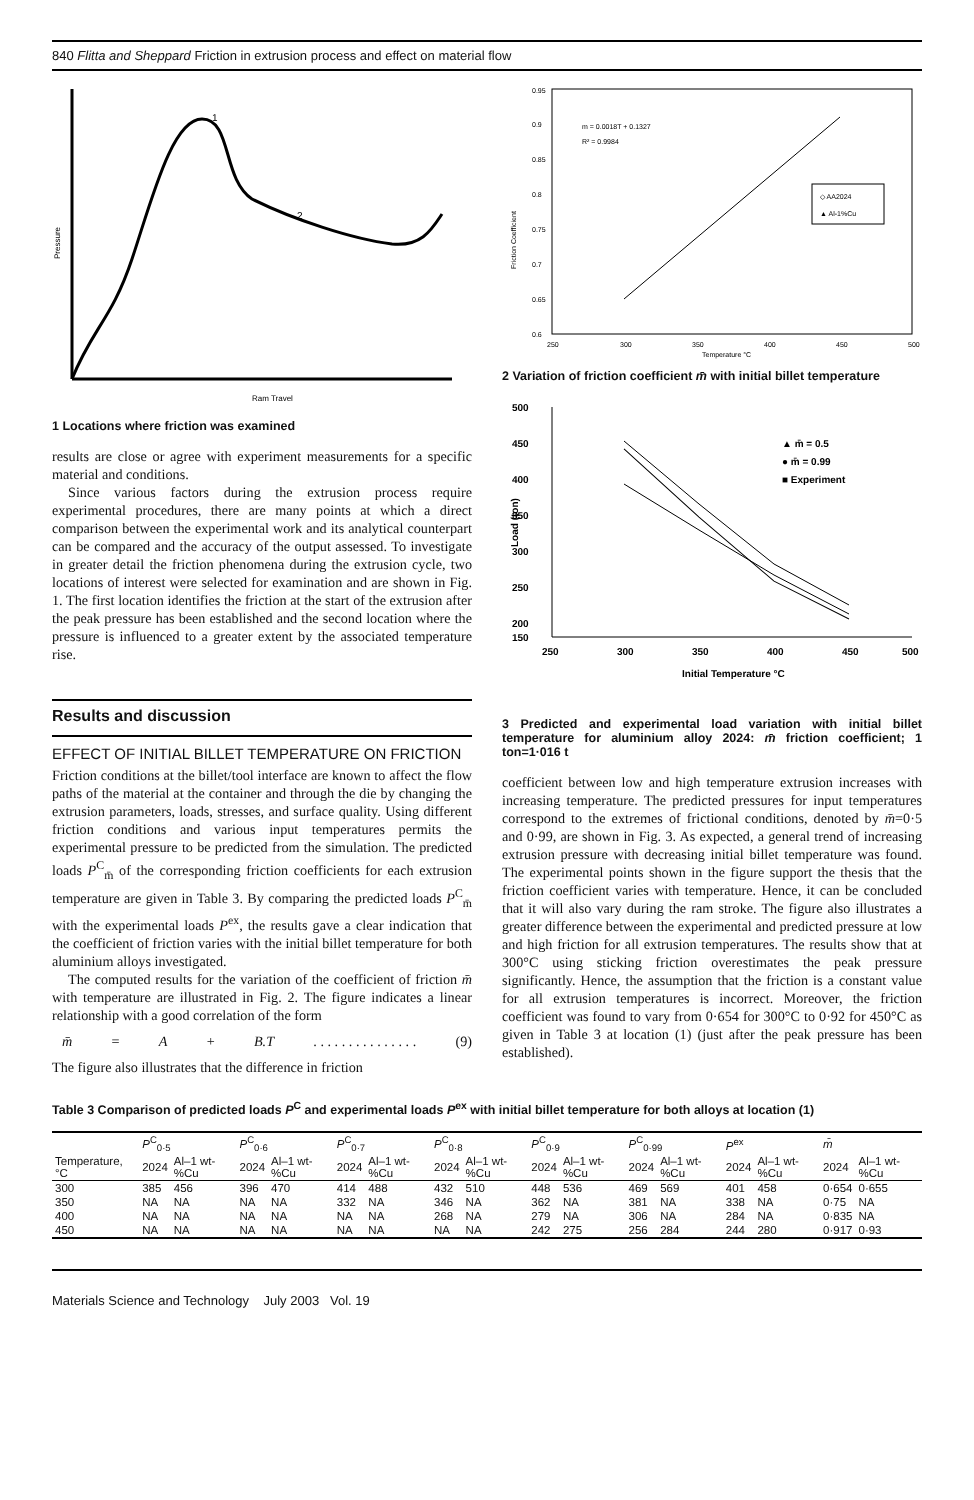840 Flitta and Sheppard Friction in extrusion process and effect on material flow
1
2
Ram Travel
Pressure
1 Locations where friction was examined
results are close or agree with experiment measurements for a specific material and conditions.
Since various factors during the extrusion process require experimental procedures, there are many points at which a direct comparison between the experimental work and its analytical counterpart can be compared and the accuracy of the output assessed. To investigate in greater detail the friction phenomena during the extrusion cycle, two locations of interest were selected for examination and are shown in Fig. 1. The first location identifies the friction at the start of the extrusion after the peak pressure has been established and the second location where the pressure is influenced to a greater extent by the associated temperature rise.
Results and discussion
EFFECT OF INITIAL BILLET TEMPERATURE ON FRICTION
Friction conditions at the billet/tool interface are known to affect the flow paths of the material at the container and through the die by changing the extrusion parameters, loads, stresses, and surface quality. Using different friction conditions and various input temperatures permits the experimental pressure to be predicted from the simulation. The predicted loads P<sup>C</sup><sub>m̄</sub> of the corresponding friction coefficients for each extrusion temperature are given in Table 3. By comparing the predicted loads P<sup>C</sup><sub>m̄</sub> with the experimental loads P<sup>ex</sup>, the results gave a clear indication that the coefficient of friction varies with the initial billet temperature for both aluminium alloys investigated.
The computed results for the variation of the coefficient of friction m̄ with temperature are illustrated in Fig. 2. The figure indicates a linear relationship with a good correlation of the form
m̄ = A + B.T . . . . . . . . . . . . . . . (9)
The figure also illustrates that the difference in friction
0.95
0.9
0.85
0.8
0.75
0.7
0.65
0.6
250
300
350
400
450
500
Temperature °C
Friction Coefficient
m = 0.0018T + 0.1327
R² = 0.9984
◇ AA2024
▲ Al-1%Cu
2 Variation of friction coefficient m̄ with initial billet temperature
500
450
400
350
300
250
200
150
250
300
350
400
450
500
Initial Temperature °C
Load (ton)
▲ m̄ = 0.5
● m̄ = 0.99
■ Experiment
3 Predicted and experimental load variation with initial billet temperature for aluminium alloy 2024: m̄ friction coefficient; 1 ton=1·016 t
coefficient between low and high temperature extrusion increases with increasing temperature. The predicted pressures for input temperatures correspond to the extremes of frictional conditions, denoted by m̄=0·5 and 0·99, are shown in Fig. 3. As expected, a general trend of increasing extrusion pressure with decreasing initial billet temperature was found. The experimental points shown in the figure support the thesis that the friction coefficient varies with temperature. Hence, it can be concluded that it will also vary during the ram stroke. The figure also illustrates a greater difference between the experimental and predicted pressure at low and high friction for all extrusion temperatures. The results show that at 300°C using sticking friction overestimates the peak pressure significantly. Hence, the assumption that the friction is a constant value for all extrusion temperatures is incorrect. Moreover, the friction coefficient was found to vary from 0·654 for 300°C to 0·92 for 450°C as given in Table 3 at location (1) (just after the peak pressure has been established).
Table 3 Comparison of predicted loads P<sup>C</sup> and experimental loads P<sup>ex</sup> with initial billet temperature for both alloys at location (1)
| | P<sup>C</sup><sub>0·5</sub> | | P<sup>C</sup><sub>0·6</sub> | | P<sup>C</sup><sub>0·7</sub> | | P<sup>C</sup><sub>0·8</sub> | | P<sup>C</sup><sub>0·9</sub> | | P<sup>C</sup><sub>0·99</sub> | | P<sup>ex</sup> | | m̄ | |
| --- | --- | --- | --- | --- | --- | --- | --- | --- | --- | --- | --- | --- | --- | --- | --- | --- |
| Temperature, °C | 2024 | Al–1 wt-%Cu | 2024 | Al–1 wt-%Cu | 2024 | Al–1 wt-%Cu | 2024 | Al–1 wt-%Cu | 2024 | Al–1 wt-%Cu | 2024 | Al–1 wt-%Cu | 2024 | Al–1 wt-%Cu | 2024 | Al–1 wt-%Cu |
| 300 | 385 | 456 | 396 | 470 | 414 | 488 | 432 | 510 | 448 | 536 | 469 | 569 | 401 | 458 | 0·654 | 0·655 |
| 350 | NA | NA | NA | NA | 332 | NA | 346 | NA | 362 | NA | 381 | NA | 338 | NA | 0·75 | NA |
| 400 | NA | NA | NA | NA | NA | NA | 268 | NA | 279 | NA | 306 | NA | 284 | NA | 0·835 | NA |
| 450 | NA | NA | NA | NA | NA | NA | NA | NA | 242 | 275 | 256 | 284 | 244 | 280 | 0·917 | 0·93 |
Materials Science and Technology July 2003 Vol. 19